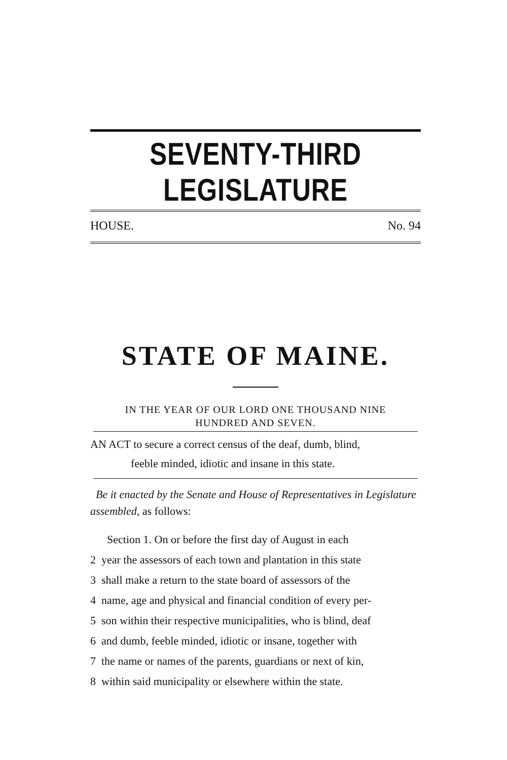SEVENTY-THIRD LEGISLATURE
HOUSE. No. 94
STATE OF MAINE.
IN THE YEAR OF OUR LORD ONE THOUSAND NINE
HUNDRED AND SEVEN.
AN ACT to secure a correct census of the deaf, dumb, blind,
feeble minded, idiotic and insane in this state.
Be it enacted by the Senate and House of Representatives in Legislature assembled, as follows:
Section 1. On or before the first day of August in each
2 year the assessors of each town and plantation in this state
3 shall make a return to the state board of assessors of the
4 name, age and physical and financial condition of every per-
5 son within their respective municipalities, who is blind, deaf
6 and dumb, feeble minded, idiotic or insane, together with
7 the name or names of the parents, guardians or next of kin,
8 within said municipality or elsewhere within the state.